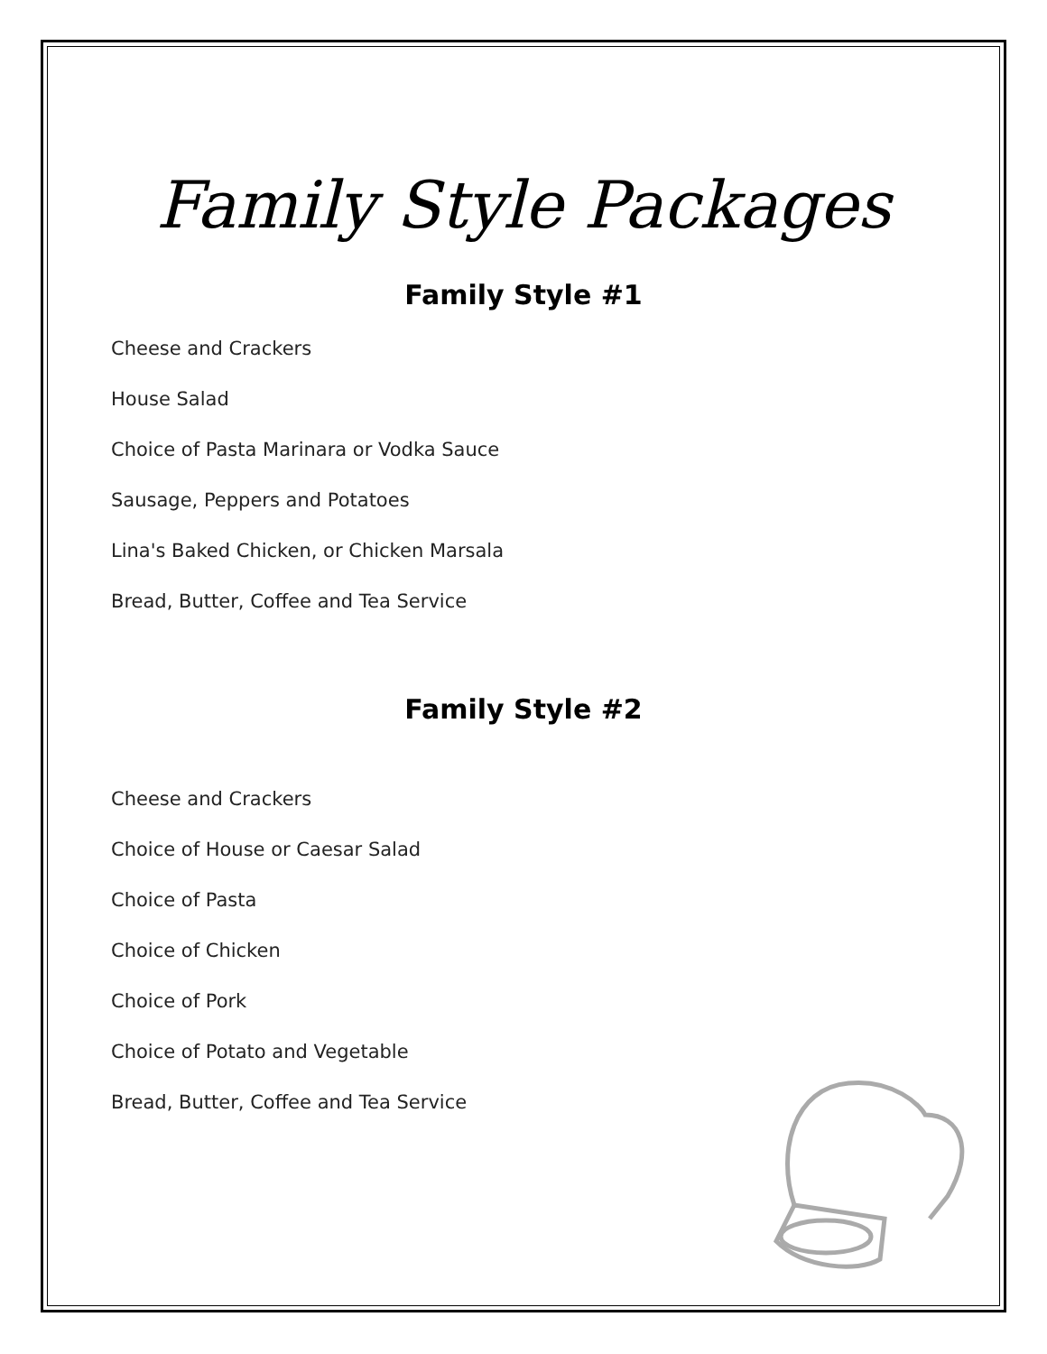Family Style Packages
Family Style #1
Cheese and Crackers
House Salad
Choice of Pasta Marinara or Vodka Sauce
Sausage, Peppers and Potatoes
Lina's Baked Chicken, or Chicken Marsala
Bread, Butter, Coffee and Tea Service
Family Style #2
Cheese and Crackers
Choice of House or Caesar Salad
Choice of Pasta
Choice of Chicken
Choice of Pork
Choice of Potato and Vegetable
Bread, Butter, Coffee and Tea Service